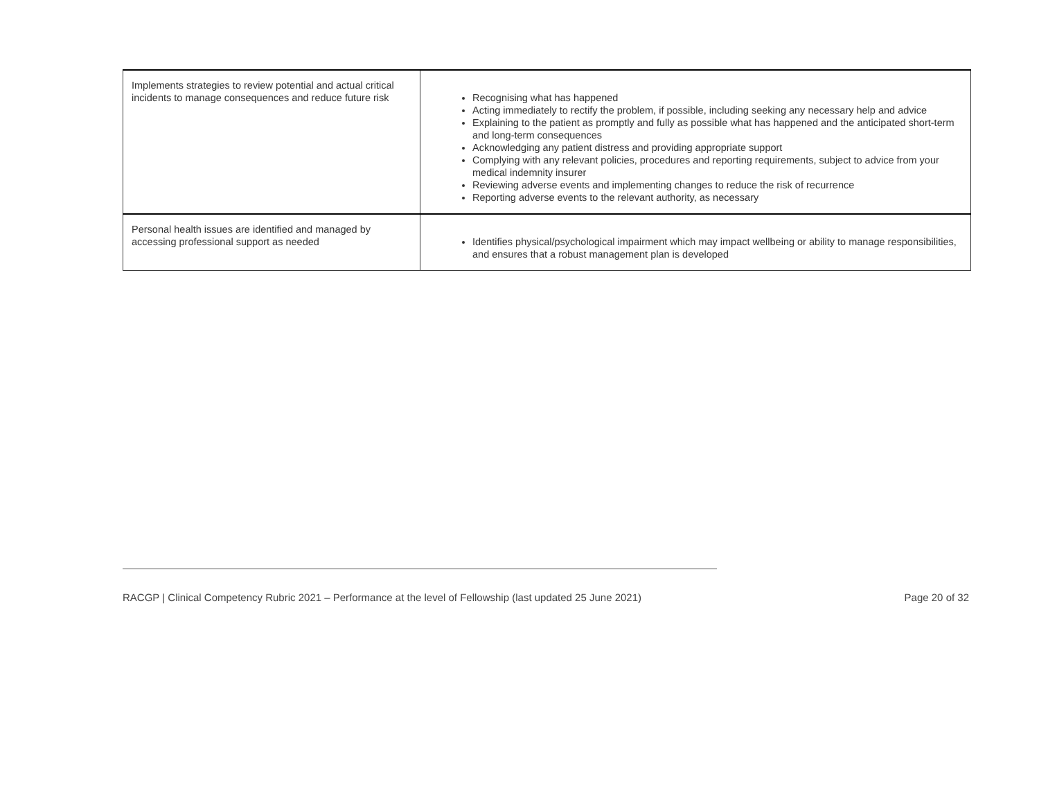| Implements strategies to review potential and actual critical incidents to manage consequences and reduce future risk | Recognising what has happened Acting immediately to rectify the problem, if possible, including seeking any necessary help and advice Explaining to the patient as promptly and fully as possible what has happened and the anticipated short-term and long-term consequences Acknowledging any patient distress and providing appropriate support Complying with any relevant policies, procedures and reporting requirements, subject to advice from your medical indemnity insurer Reviewing adverse events and implementing changes to reduce the risk of recurrence Reporting adverse events to the relevant authority, as necessary |
| Personal health issues are identified and managed by accessing professional support as needed | Identifies physical/psychological impairment which may impact wellbeing or ability to manage responsibilities, and ensures that a robust management plan is developed |
RACGP | Clinical Competency Rubric 2021 – Performance at the level of Fellowship (last updated 25 June 2021) Page 20 of 32